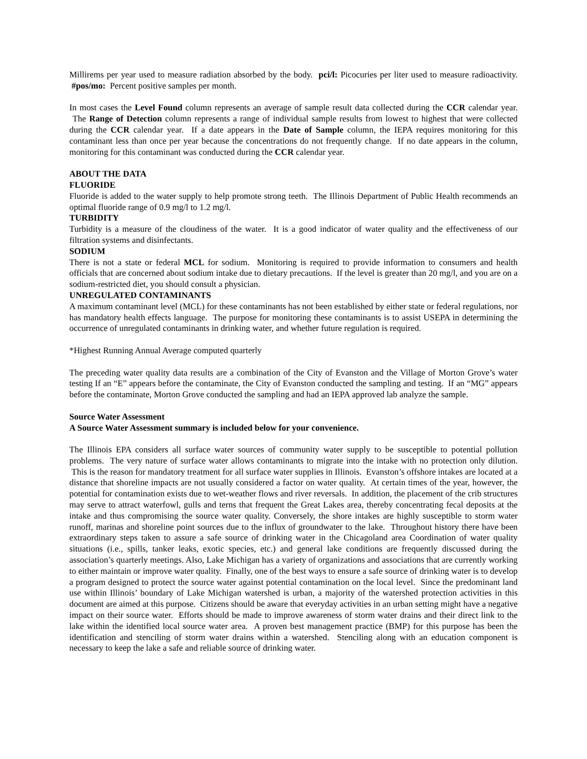Millirems per year used to measure radiation absorbed by the body. pci/l: Picocuries per liter used to measure radioactivity. #pos/mo: Percent positive samples per month.
In most cases the Level Found column represents an average of sample result data collected during the CCR calendar year. The Range of Detection column represents a range of individual sample results from lowest to highest that were collected during the CCR calendar year. If a date appears in the Date of Sample column, the IEPA requires monitoring for this contaminant less than once per year because the concentrations do not frequently change. If no date appears in the column, monitoring for this contaminant was conducted during the CCR calendar year.
ABOUT THE DATA
FLUORIDE
Fluoride is added to the water supply to help promote strong teeth. The Illinois Department of Public Health recommends an optimal fluoride range of 0.9 mg/l to 1.2 mg/l.
TURBIDITY
Turbidity is a measure of the cloudiness of the water. It is a good indicator of water quality and the effectiveness of our filtration systems and disinfectants.
SODIUM
There is not a state or federal MCL for sodium. Monitoring is required to provide information to consumers and health officials that are concerned about sodium intake due to dietary precautions. If the level is greater than 20 mg/l, and you are on a sodium-restricted diet, you should consult a physician.
UNREGULATED CONTAMINANTS
A maximum contaminant level (MCL) for these contaminants has not been established by either state or federal regulations, nor has mandatory health effects language. The purpose for monitoring these contaminants is to assist USEPA in determining the occurrence of unregulated contaminants in drinking water, and whether future regulation is required.
*Highest Running Annual Average computed quarterly
The preceding water quality data results are a combination of the City of Evanston and the Village of Morton Grove’s water testing If an “E” appears before the contaminate, the City of Evanston conducted the sampling and testing. If an “MG” appears before the contaminate, Morton Grove conducted the sampling and had an IEPA approved lab analyze the sample.
Source Water Assessment
A Source Water Assessment summary is included below for your convenience.
The Illinois EPA considers all surface water sources of community water supply to be susceptible to potential pollution problems. The very nature of surface water allows contaminants to migrate into the intake with no protection only dilution. This is the reason for mandatory treatment for all surface water supplies in Illinois. Evanston’s offshore intakes are located at a distance that shoreline impacts are not usually considered a factor on water quality. At certain times of the year, however, the potential for contamination exists due to wet-weather flows and river reversals. In addition, the placement of the crib structures may serve to attract waterfowl, gulls and terns that frequent the Great Lakes area, thereby concentrating fecal deposits at the intake and thus compromising the source water quality. Conversely, the shore intakes are highly susceptible to storm water runoff, marinas and shoreline point sources due to the influx of groundwater to the lake. Throughout history there have been extraordinary steps taken to assure a safe source of drinking water in the Chicagoland area Coordination of water quality situations (i.e., spills, tanker leaks, exotic species, etc.) and general lake conditions are frequently discussed during the association’s quarterly meetings. Also, Lake Michigan has a variety of organizations and associations that are currently working to either maintain or improve water quality. Finally, one of the best ways to ensure a safe source of drinking water is to develop a program designed to protect the source water against potential contamination on the local level. Since the predominant land use within Illinois’ boundary of Lake Michigan watershed is urban, a majority of the watershed protection activities in this document are aimed at this purpose. Citizens should be aware that everyday activities in an urban setting might have a negative impact on their source water. Efforts should be made to improve awareness of storm water drains and their direct link to the lake within the identified local source water area. A proven best management practice (BMP) for this purpose has been the identification and stenciling of storm water drains within a watershed. Stenciling along with an education component is necessary to keep the lake a safe and reliable source of drinking water.